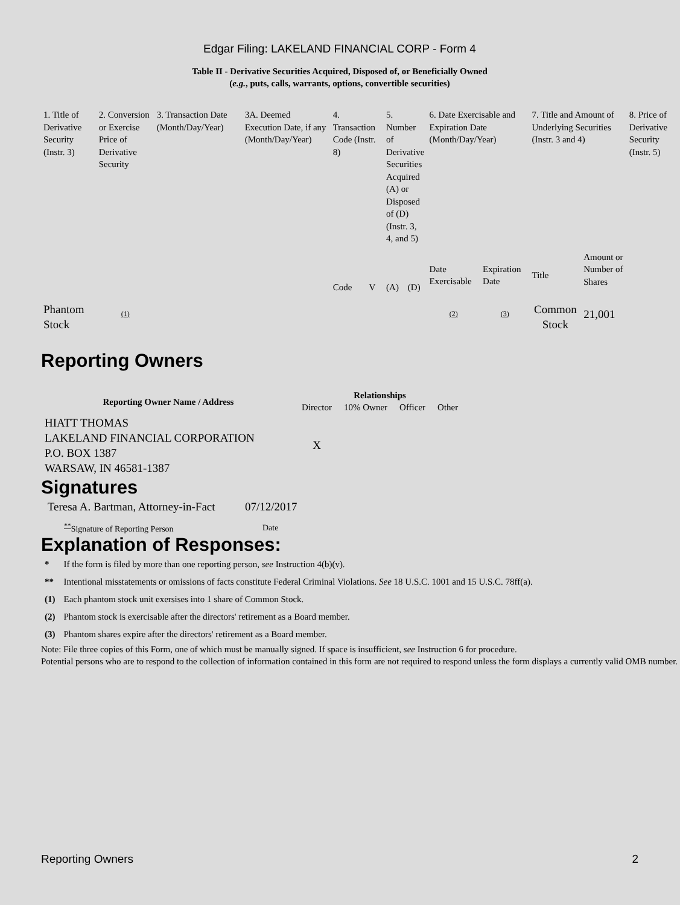Edgar Filing: LAKELAND FINANCIAL CORP - Form 4
Table II - Derivative Securities Acquired, Disposed of, or Beneficially Owned
(e.g., puts, calls, warrants, options, convertible securities)
| 1. Title of Derivative Security (Instr. 3) | 2. Conversion or Exercise Price of Derivative Security | 3. Transaction Date (Month/Day/Year) | 3A. Deemed Execution Date, if any (Month/Day/Year) | 4. Transaction Code (Instr. 8) | | 5. Number of Derivative Securities Acquired (A) or Disposed of (D) (Instr. 3, 4, and 5) | | 6. Date Exercisable and Expiration Date (Month/Day/Year) | | 7. Title and Amount of Underlying Securities (Instr. 3 and 4) | | 8. Price of Derivative Security (Instr. 5) |
| | | | | Code | V | (A) | (D) | Date Exercisable | Expiration Date | Title | Amount or Number of Shares | |
| Phantom Stock | <sup>(1)</sup> | | | | | | | <sup>(2)</sup> | <sup>(3)</sup> | Common Stock | 21,001 | |
Reporting Owners
| Reporting Owner Name / Address | Relationships | | | |
| --- | --- | --- | --- | --- |
| | Director | 10% Owner | Officer | Other |
| HIATT THOMAS LAKELAND FINANCIAL CORPORATION P.O. BOX 1387 WARSAW, IN 46581-1387 | X | | | |
Signatures
| Teresa A. Bartman, Attorney-in-Fact | 07/12/2017 |
| <sup>**</sup> Signature of Reporting Person | Date |
Explanation of Responses:
| * | If the form is filed by more than one reporting person, see Instruction 4(b)(v). |
| ** | Intentional misstatements or omissions of facts constitute Federal Criminal Violations. See 18 U.S.C. 1001 and 15 U.S.C. 78ff(a). |
| (1) | Each phantom stock unit exersises into 1 share of Common Stock. |
| (2) | Phantom stock is exercisable after the directors' retirement as a Board member. |
| (3) | Phantom shares expire after the directors' retirement as a Board member. |
Note: File three copies of this Form, one of which must be manually signed. If space is insufficient, see Instruction 6 for procedure.
Potential persons who are to respond to the collection of information contained in this form are not required to respond unless the form displays a currently valid OMB number.
Reporting Owners 2